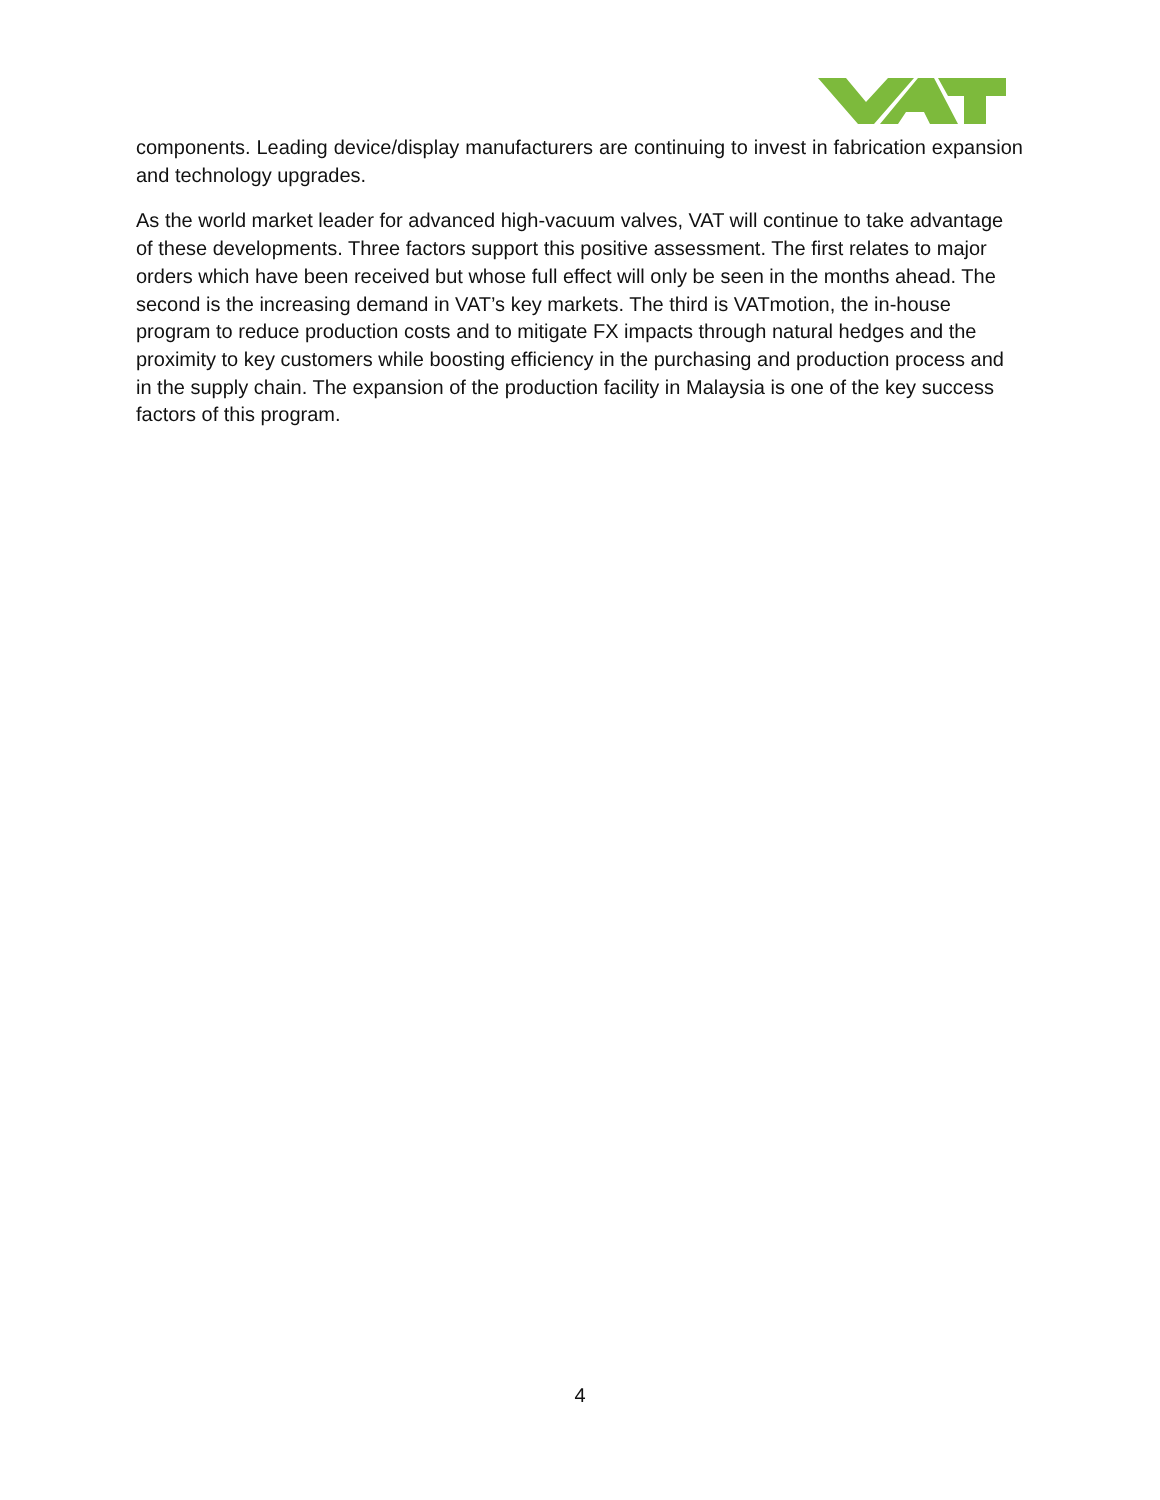components. Leading device/display manufacturers are continuing to invest in fabrication expansion and technology upgrades.
As the world market leader for advanced high-vacuum valves, VAT will continue to take advantage of these developments. Three factors support this positive assessment. The first relates to major orders which have been received but whose full effect will only be seen in the months ahead. The second is the increasing demand in VAT’s key markets. The third is VATmotion, the in-house program to reduce production costs and to mitigate FX impacts through natural hedges and the proximity to key customers while boosting efficiency in the purchasing and production process and in the supply chain. The expansion of the production facility in Malaysia is one of the key success factors of this program.
4